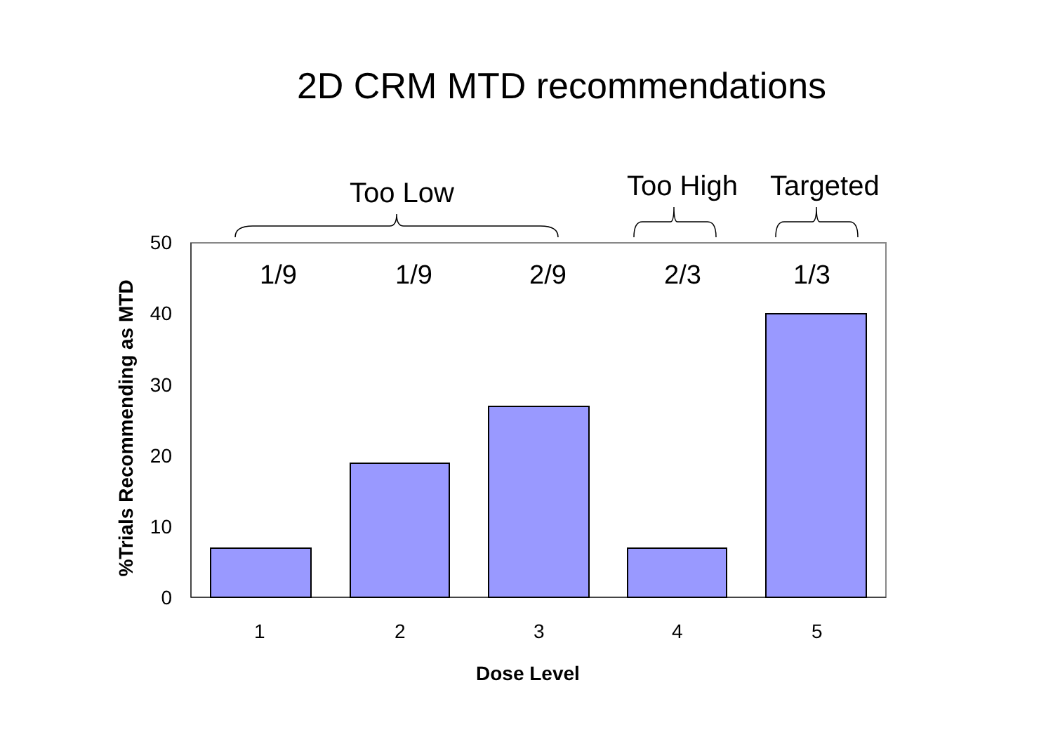2D CRM MTD recommendations
Too Low Too High Targeted
1/9 1/9 2/9 2/3 1/3
50
40
30
20
10
0
1 2 3 4 5
Dose Level
%Trials Recommending as MTD